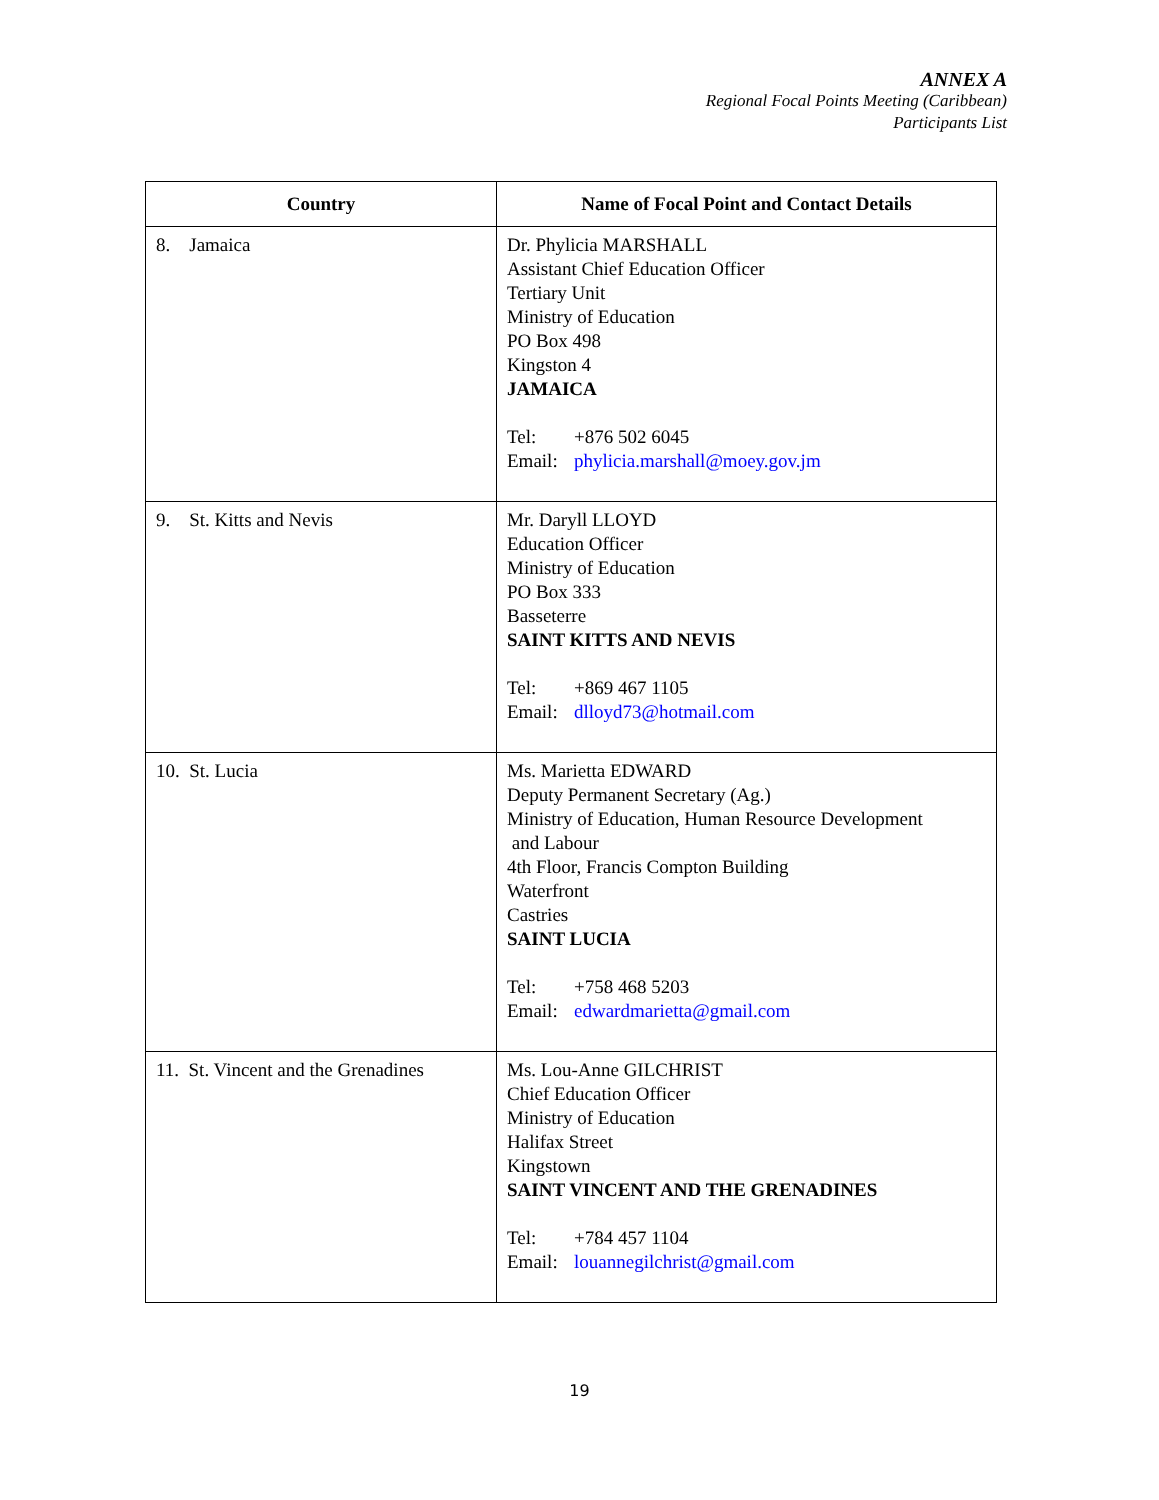ANNEX A
Regional Focal Points Meeting (Caribbean)
Participants List
| Country | Name of Focal Point and Contact Details |
| --- | --- |
| 8. Jamaica | Dr. Phylicia MARSHALL Assistant Chief Education Officer Tertiary Unit Ministry of Education PO Box 498 Kingston 4 JAMAICA Tel: +876 502 6045 Email: phylicia.marshall@moey.gov.jm |
| 9. St. Kitts and Nevis | Mr. Daryll LLOYD Education Officer Ministry of Education PO Box 333 Basseterre SAINT KITTS AND NEVIS Tel: +869 467 1105 Email: dlloyd73@hotmail.com |
| 10. St. Lucia | Ms. Marietta EDWARD Deputy Permanent Secretary (Ag.) Ministry of Education, Human Resource Development and Labour 4th Floor, Francis Compton Building Waterfront Castries SAINT LUCIA Tel: +758 468 5203 Email: edwardmarietta@gmail.com |
| 11. St. Vincent and the Grenadines | Ms. Lou-Anne GILCHRIST Chief Education Officer Ministry of Education Halifax Street Kingstown SAINT VINCENT AND THE GRENADINES Tel: +784 457 1104 Email: louannegilchrist@gmail.com |
19